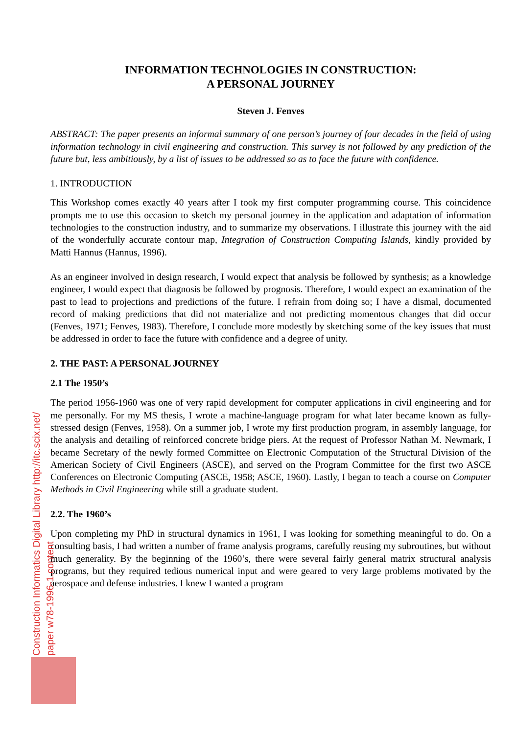INFORMATION TECHNOLOGIES IN CONSTRUCTION:
A PERSONAL JOURNEY
Steven J. Fenves
ABSTRACT: The paper presents an informal summary of one person’s journey of four decades in the field of using information technology in civil engineering and construction. This survey is not followed by any prediction of the future but, less ambitiously, by a list of issues to be addressed so as to face the future with confidence.
1. INTRODUCTION
This Workshop comes exactly 40 years after I took my first computer programming course. This coincidence prompts me to use this occasion to sketch my personal journey in the application and adaptation of information technologies to the construction industry, and to summarize my observations. I illustrate this journey with the aid of the wonderfully accurate contour map, Integration of Construction Computing Islands, kindly provided by Matti Hannus (Hannus, 1996).
As an engineer involved in design research, I would expect that analysis be followed by synthesis; as a knowledge engineer, I would expect that diagnosis be followed by prognosis. Therefore, I would expect an examination of the past to lead to projections and predictions of the future. I refrain from doing so; I have a dismal, documented record of making predictions that did not materialize and not predicting momentous changes that did occur (Fenves, 1971; Fenves, 1983). Therefore, I conclude more modestly by sketching some of the key issues that must be addressed in order to face the future with confidence and a degree of unity.
2. THE PAST: A PERSONAL JOURNEY
2.1 The 1950’s
The period 1956-1960 was one of very rapid development for computer applications in civil engineering and for me personally. For my MS thesis, I wrote a machine-language program for what later became known as fully-stressed design (Fenves, 1958). On a summer job, I wrote my first production program, in assembly language, for the analysis and detailing of reinforced concrete bridge piers. At the request of Professor Nathan M. Newmark, I became Secretary of the newly formed Committee on Electronic Computation of the Structural Division of the American Society of Civil Engineers (ASCE), and served on the Program Committee for the first two ASCE Conferences on Electronic Computing (ASCE, 1958; ASCE, 1960). Lastly, I began to teach a course on Computer Methods in Civil Engineering while still a graduate student.
2.2. The 1960’s
Upon completing my PhD in structural dynamics in 1961, I was looking for something meaningful to do. On a consulting basis, I had written a number of frame analysis programs, carefully reusing my subroutines, but without much generality. By the beginning of the 1960’s, there were several fairly general matrix structural analysis programs, but they required tedious numerical input and were geared to very large problems motivated by the aerospace and defense industries. I knew I wanted a program
Construction Informatics Digital Library http://itc.scix.net/
paper w78-1996-1.content